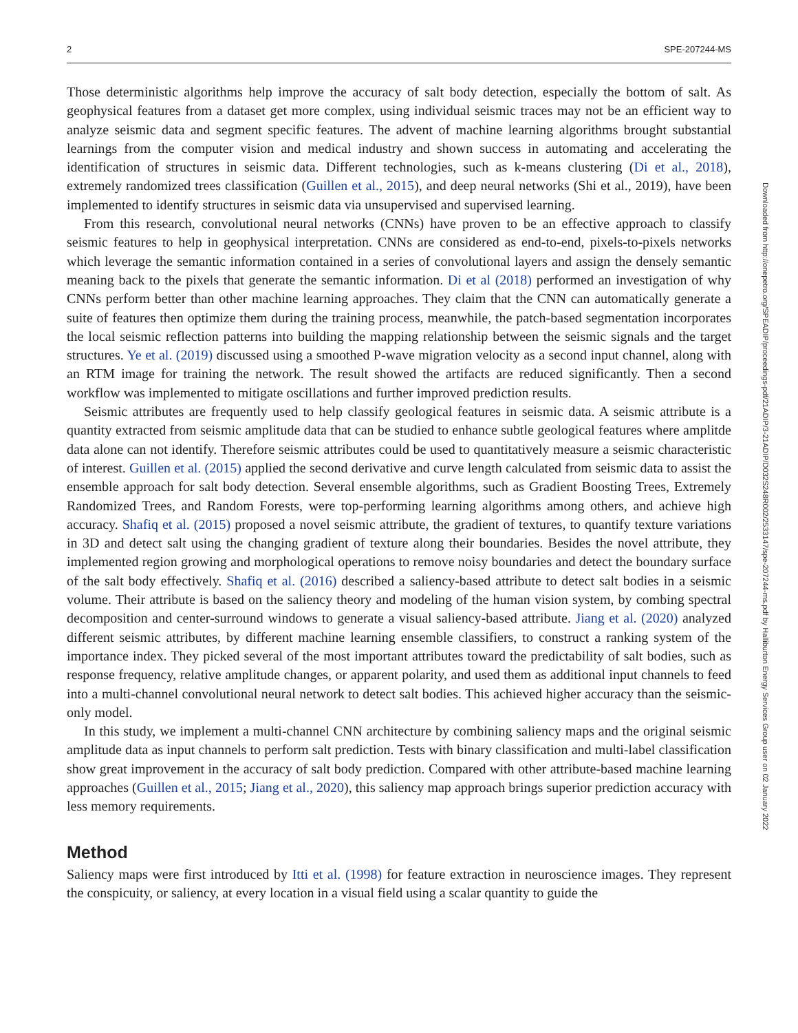2 SPE-207244-MS
Those deterministic algorithms help improve the accuracy of salt body detection, especially the bottom of salt. As geophysical features from a dataset get more complex, using individual seismic traces may not be an efficient way to analyze seismic data and segment specific features. The advent of machine learning algorithms brought substantial learnings from the computer vision and medical industry and shown success in automating and accelerating the identification of structures in seismic data. Different technologies, such as k-means clustering (Di et al., 2018), extremely randomized trees classification (Guillen et al., 2015), and deep neural networks (Shi et al., 2019), have been implemented to identify structures in seismic data via unsupervised and supervised learning.
From this research, convolutional neural networks (CNNs) have proven to be an effective approach to classify seismic features to help in geophysical interpretation. CNNs are considered as end-to-end, pixels-to-pixels networks which leverage the semantic information contained in a series of convolutional layers and assign the densely semantic meaning back to the pixels that generate the semantic information. Di et al (2018) performed an investigation of why CNNs perform better than other machine learning approaches. They claim that the CNN can automatically generate a suite of features then optimize them during the training process, meanwhile, the patch-based segmentation incorporates the local seismic reflection patterns into building the mapping relationship between the seismic signals and the target structures. Ye et al. (2019) discussed using a smoothed P-wave migration velocity as a second input channel, along with an RTM image for training the network. The result showed the artifacts are reduced significantly. Then a second workflow was implemented to mitigate oscillations and further improved prediction results.
Seismic attributes are frequently used to help classify geological features in seismic data. A seismic attribute is a quantity extracted from seismic amplitude data that can be studied to enhance subtle geological features where amplitde data alone can not identify. Therefore seismic attributes could be used to quantitatively measure a seismic characteristic of interest. Guillen et al. (2015) applied the second derivative and curve length calculated from seismic data to assist the ensemble approach for salt body detection. Several ensemble algorithms, such as Gradient Boosting Trees, Extremely Randomized Trees, and Random Forests, were top-performing learning algorithms among others, and achieve high accuracy. Shafiq et al. (2015) proposed a novel seismic attribute, the gradient of textures, to quantify texture variations in 3D and detect salt using the changing gradient of texture along their boundaries. Besides the novel attribute, they implemented region growing and morphological operations to remove noisy boundaries and detect the boundary surface of the salt body effectively. Shafiq et al. (2016) described a saliency-based attribute to detect salt bodies in a seismic volume. Their attribute is based on the saliency theory and modeling of the human vision system, by combing spectral decomposition and center-surround windows to generate a visual saliency-based attribute. Jiang et al. (2020) analyzed different seismic attributes, by different machine learning ensemble classifiers, to construct a ranking system of the importance index. They picked several of the most important attributes toward the predictability of salt bodies, such as response frequency, relative amplitude changes, or apparent polarity, and used them as additional input channels to feed into a multi-channel convolutional neural network to detect salt bodies. This achieved higher accuracy than the seismic-only model.
In this study, we implement a multi-channel CNN architecture by combining saliency maps and the original seismic amplitude data as input channels to perform salt prediction. Tests with binary classification and multi-label classification show great improvement in the accuracy of salt body prediction. Compared with other attribute-based machine learning approaches (Guillen et al., 2015; Jiang et al., 2020), this saliency map approach brings superior prediction accuracy with less memory requirements.
Method
Saliency maps were first introduced by Itti et al. (1998) for feature extraction in neuroscience images. They represent the conspicuity, or saliency, at every location in a visual field using a scalar quantity to guide the
Downloaded from http://onepetro.org/SPEADIP/proceedings-pdf/21ADIP/3-21ADIP/D032S248R002/2533147/spe-207244-ms.pdf by Halliburton Energy Services Group user on 02 January 2022